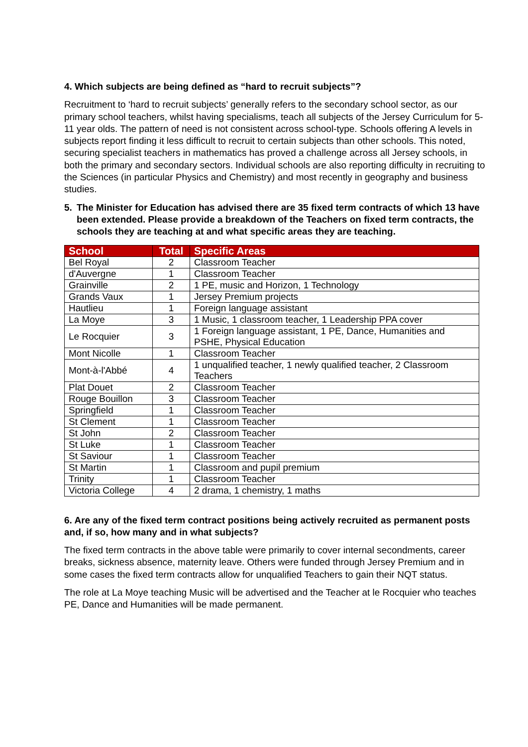4. Which subjects are being defined as “hard to recruit subjects”?
Recruitment to ‘hard to recruit subjects’ generally refers to the secondary school sector, as our primary school teachers, whilst having specialisms, teach all subjects of the Jersey Curriculum for 5-11 year olds. The pattern of need is not consistent across school-type. Schools offering A levels in subjects report finding it less difficult to recruit to certain subjects than other schools. This noted, securing specialist teachers in mathematics has proved a challenge across all Jersey schools, in both the primary and secondary sectors. Individual schools are also reporting difficulty in recruiting to the Sciences (in particular Physics and Chemistry) and most recently in geography and business studies.
5. The Minister for Education has advised there are 35 fixed term contracts of which 13 have been extended. Please provide a breakdown of the Teachers on fixed term contracts, the schools they are teaching at and what specific areas they are teaching.
| School | Total | Specific Areas |
| --- | --- | --- |
| Bel Royal | 2 | Classroom Teacher |
| d'Auvergne | 1 | Classroom Teacher |
| Grainville | 2 | 1 PE, music and Horizon, 1 Technology |
| Grands Vaux | 1 | Jersey Premium projects |
| Hautlieu | 1 | Foreign language assistant |
| La Moye | 3 | 1 Music, 1 classroom teacher, 1 Leadership PPA cover |
| Le Rocquier | 3 | 1 Foreign language assistant, 1 PE, Dance, Humanities and PSHE, Physical Education |
| Mont Nicolle | 1 | Classroom Teacher |
| Mont-à-l'Abbé | 4 | 1 unqualified teacher, 1 newly qualified teacher, 2 Classroom Teachers |
| Plat Douet | 2 | Classroom Teacher |
| Rouge Bouillon | 3 | Classroom Teacher |
| Springfield | 1 | Classroom Teacher |
| St Clement | 1 | Classroom Teacher |
| St John | 2 | Classroom Teacher |
| St Luke | 1 | Classroom Teacher |
| St Saviour | 1 | Classroom Teacher |
| St Martin | 1 | Classroom and pupil premium |
| Trinity | 1 | Classroom Teacher |
| Victoria College | 4 | 2 drama, 1 chemistry, 1 maths |
6. Are any of the fixed term contract positions being actively recruited as permanent posts and, if so, how many and in what subjects?
The fixed term contracts in the above table were primarily to cover internal secondments, career breaks, sickness absence, maternity leave. Others were funded through Jersey Premium and in some cases the fixed term contracts allow for unqualified Teachers to gain their NQT status.
The role at La Moye teaching Music will be advertised and the Teacher at le Rocquier who teaches PE, Dance and Humanities will be made permanent.